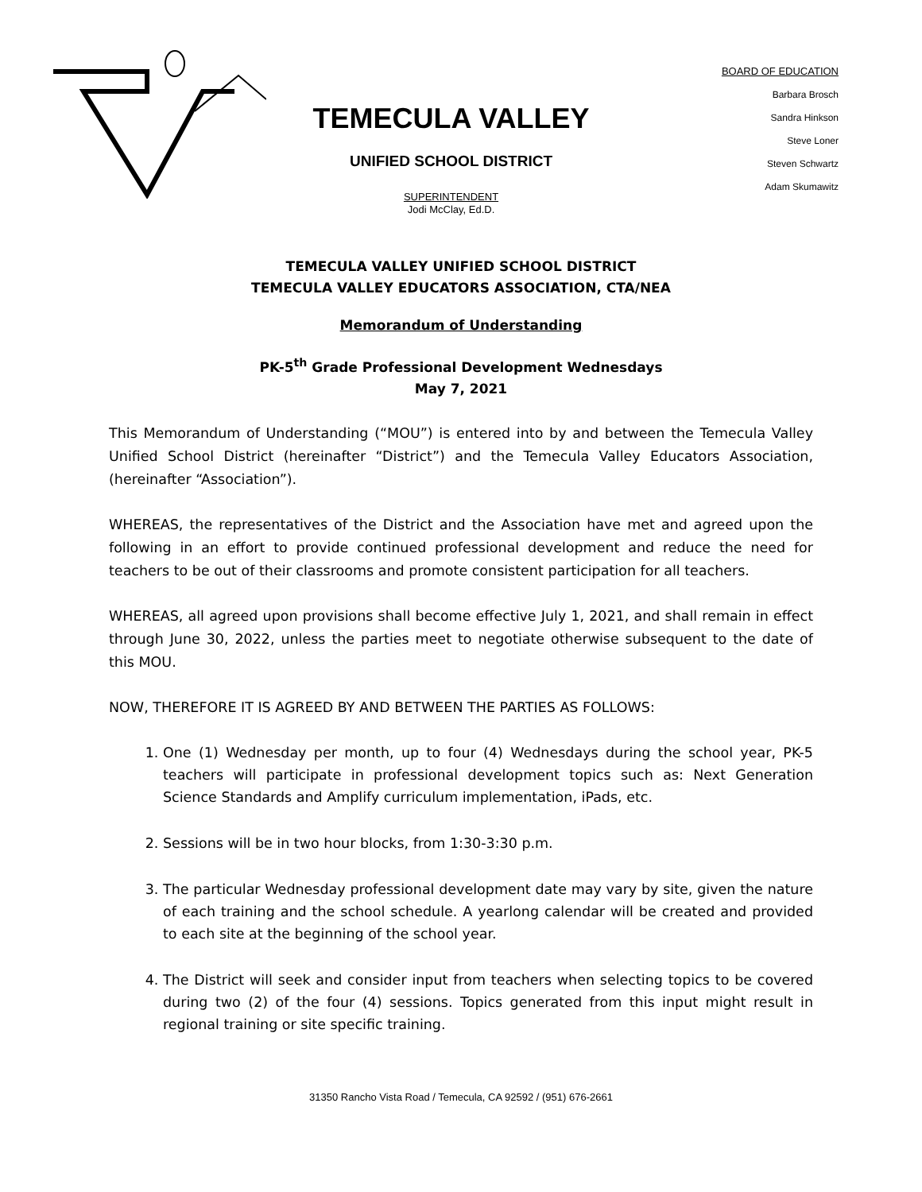TEMECULA VALLEY
UNIFIED SCHOOL DISTRICT
SUPERINTENDENT
Jodi McClay, Ed.D.
BOARD OF EDUCATION
Barbara Brosch
Sandra Hinkson
Steve Loner
Steven Schwartz
Adam Skumawitz
TEMECULA VALLEY UNIFIED SCHOOL DISTRICT
TEMECULA VALLEY EDUCATORS ASSOCIATION, CTA/NEA
Memorandum of Understanding
PK-5<sup>th</sup> Grade Professional Development Wednesdays
May 7, 2021
This Memorandum of Understanding (“MOU”) is entered into by and between the Temecula Valley Unified School District (hereinafter “District”) and the Temecula Valley Educators Association, (hereinafter “Association”).
WHEREAS, the representatives of the District and the Association have met and agreed upon the following in an effort to provide continued professional development and reduce the need for teachers to be out of their classrooms and promote consistent participation for all teachers.
WHEREAS, all agreed upon provisions shall become effective July 1, 2021, and shall remain in effect through June 30, 2022, unless the parties meet to negotiate otherwise subsequent to the date of this MOU.
NOW, THEREFORE IT IS AGREED BY AND BETWEEN THE PARTIES AS FOLLOWS:
1. One (1) Wednesday per month, up to four (4) Wednesdays during the school year, PK-5 teachers will participate in professional development topics such as: Next Generation Science Standards and Amplify curriculum implementation, iPads, etc.
2. Sessions will be in two hour blocks, from 1:30-3:30 p.m.
3. The particular Wednesday professional development date may vary by site, given the nature of each training and the school schedule. A yearlong calendar will be created and provided to each site at the beginning of the school year.
4. The District will seek and consider input from teachers when selecting topics to be covered during two (2) of the four (4) sessions. Topics generated from this input might result in regional training or site specific training.
31350 Rancho Vista Road / Temecula, CA 92592 / (951) 676-2661